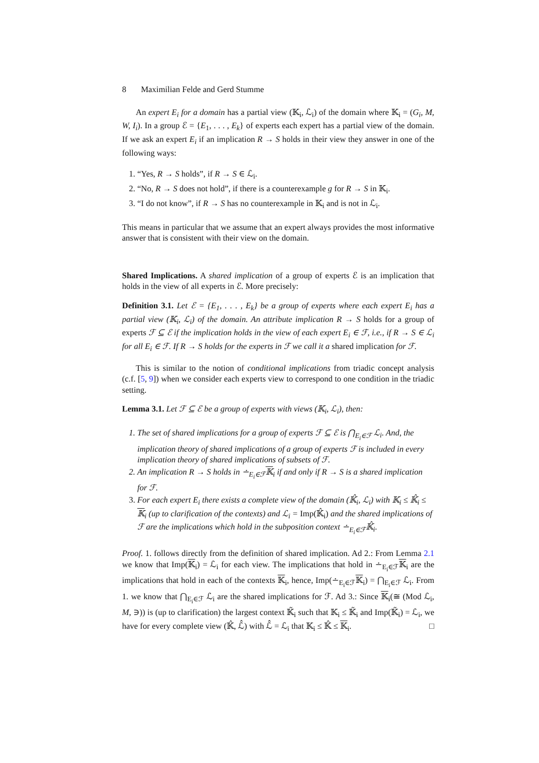8 Maximilian Felde and Gerd Stumme
An expert E<sub>i</sub> for a domain has a partial view (𝕂<sub>i</sub>, ℒ<sub>i</sub>) of the domain where 𝕂<sub>i</sub> = (G<sub>i</sub>, M, W, I<sub>i</sub>). In a group ℰ = {E<sub>1</sub>, . . . , E<sub>k</sub>} of experts each expert has a partial view of the domain. If we ask an expert E<sub>i</sub> if an implication R → S holds in their view they answer in one of the following ways:
1. “Yes, R → S holds”, if R → S ∈ ℒ<sub>i</sub>.
2. “No, R → S does not hold”, if there is a counterexample g for R → S in 𝕂<sub>i</sub>.
3. “I do not know”, if R → S has no counterexample in 𝕂<sub>i</sub> and is not in ℒ<sub>i</sub>.
This means in particular that we assume that an expert always provides the most informative answer that is consistent with their view on the domain.
Shared Implications. A shared implication of a group of experts ℰ is an implication that holds in the view of all experts in ℰ. More precisely:
Definition 3.1. Let ℰ = {E<sub>1</sub>, . . . , E<sub>k</sub>} be a group of experts where each expert E<sub>i</sub> has a partial view (𝕂<sub>i</sub>, ℒ<sub>i</sub>) of the domain. An attribute implication R → S holds for a group of experts ℱ ⊆ ℰ if the implication holds in the view of each expert E<sub>i</sub> ∈ ℱ, i.e., if R → S ∈ ℒ<sub>i</sub> for all E<sub>i</sub> ∈ ℱ. If R → S holds for the experts in ℱ we call it a shared implication for ℱ.
This is similar to the notion of conditional implications from triadic concept analysis (c.f. [5, 9]) when we consider each experts view to correspond to one condition in the triadic setting.
Lemma 3.1. Let ℱ ⊆ ℰ be a group of experts with views (𝕂<sub>i</sub>, ℒ<sub>i</sub>), then:
The set of shared implications for a group of experts ℱ ⊆ ℰ is ⋂<sub>E<sub>i</sub>∈ℱ</sub> ℒ<sub>i</sub>. And, the implication theory of shared implications of a group of experts ℱ is included in every implication theory of shared implications of subsets of ℱ.
An implication R → S holds in ∸<sub>E<sub>i</sub>∈ℱ</sub>𝕂<sub>i</sub> if and only if R → S is a shared implication for ℱ.
For each expert E<sub>i</sub> there exists a complete view of the domain (𝕂̂<sub>i</sub>, ℒ<sub>i</sub>) with 𝕂<sub>i</sub> ≤ 𝕂̂<sub>i</sub> ≤ 𝕂<sub>i</sub> (up to clarification of the contexts) and ℒ<sub>i</sub> =
Imp(𝕂̂<sub>i</sub>) and the shared implications of ℱ are the implications which hold in the subposition context ∸<sub>E<sub>i</sub>∈ℱ</sub>𝕂̂<sub>i</sub>.
Proof. 1. follows directly from the definition of shared implication. Ad 2.: From Lemma 2.1 we know that Imp(𝕂<sub>i</sub>) = ℒ<sub>i</sub> for each view. The implications that hold in ∸<sub>E<sub>i</sub>∈ℱ</sub>𝕂<sub>i</sub> are the implications that hold in each of the contexts 𝕂<sub>i</sub>, hence, Imp(∸<sub>E<sub>i</sub>∈ℱ</sub>𝕂<sub>i</sub>) = ⋂<sub>E<sub>i</sub>∈ℱ</sub> ℒ<sub>i</sub>. From 1. we know that ⋂<sub>E<sub>i</sub>∈ℱ</sub> ℒ<sub>i</sub> are the shared implications for ℱ. Ad 3.: Since 𝕂<sub>i</sub>(≅ (Mod ℒ<sub>i</sub>, M, ∋)) is (up to clarification) the largest context 𝕂̃<sub>i</sub> such that 𝕂<sub>i</sub> ≤ 𝕂̃<sub>i</sub> and Imp(𝕂̃<sub>i</sub>) = ℒ<sub>i</sub>, we have for every complete view (𝕂̂, ℒ̂) with ℒ̂ = ℒ<sub>i</sub> that 𝕂<sub>i</sub> ≤ 𝕂̂ ≤ 𝕂<sub>i</sub>. □